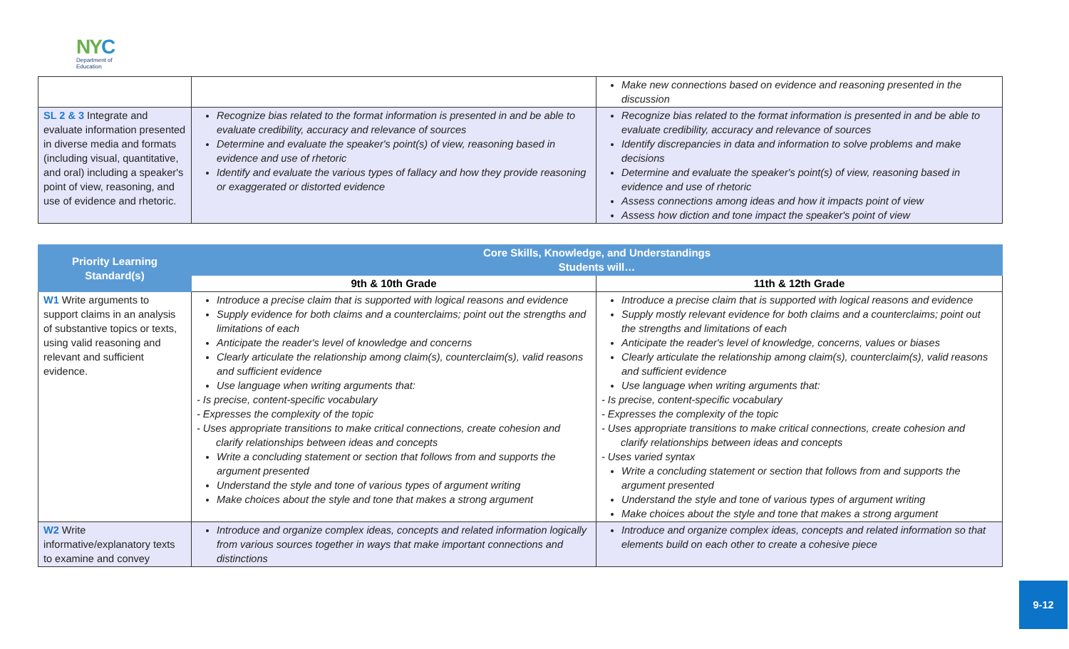NYC
Department of
Education
| | | Make new connections based on evidence and reasoning presented in the discussion |
| SL 2 & 3 Integrate and evaluate information presented in diverse media and formats (including visual, quantitative, and oral) including a speaker's point of view, reasoning, and use of evidence and rhetoric. | Recognize bias related to the format information is presented in and be able to evaluate credibility, accuracy and relevance of sources Determine and evaluate the speaker's point(s) of view, reasoning based in evidence and use of rhetoric Identify and evaluate the various types of fallacy and how they provide reasoning or exaggerated or distorted evidence | Recognize bias related to the format information is presented in and be able to evaluate credibility, accuracy and relevance of sources Identify discrepancies in data and information to solve problems and make decisions Determine and evaluate the speaker's point(s) of view, reasoning based in evidence and use of rhetoric Assess connections among ideas and how it impacts point of view Assess how diction and tone impact the speaker's point of view |
| Priority Learning Standard(s) | Core Skills, Knowledge, and Understandings Students will… | |
| --- | --- | --- |
| | 9th & 10th Grade | 11th & 12th Grade |
| W1 Write arguments to support claims in an analysis of substantive topics or texts, using valid reasoning and relevant and sufficient evidence. | Introduce a precise claim that is supported with logical reasons and evidence Supply evidence for both claims and a counterclaims; point out the strengths and limitations of each Anticipate the reader's level of knowledge and concerns Clearly articulate the relationship among claim(s), counterclaim(s), valid reasons and sufficient evidence Use language when writing arguments that: - Is precise, content-specific vocabulary - Expresses the complexity of the topic - Uses appropriate transitions to make critical connections, create cohesion and clarify relationships between ideas and concepts Write a concluding statement or section that follows from and supports the argument presented Understand the style and tone of various types of argument writing Make choices about the style and tone that makes a strong argument | Introduce a precise claim that is supported with logical reasons and evidence Supply mostly relevant evidence for both claims and a counterclaims; point out the strengths and limitations of each Anticipate the reader's level of knowledge, concerns, values or biases Clearly articulate the relationship among claim(s), counterclaim(s), valid reasons and sufficient evidence Use language when writing arguments that: - Is precise, content-specific vocabulary - Expresses the complexity of the topic - Uses appropriate transitions to make critical connections, create cohesion and clarify relationships between ideas and concepts - Uses varied syntax Write a concluding statement or section that follows from and supports the argument presented Understand the style and tone of various types of argument writing Make choices about the style and tone that makes a strong argument |
| W2 Write informative/explanatory texts to examine and convey | Introduce and organize complex ideas, concepts and related information logically from various sources together in ways that make important connections and distinctions | Introduce and organize complex ideas, concepts and related information so that elements build on each other to create a cohesive piece |
9-12